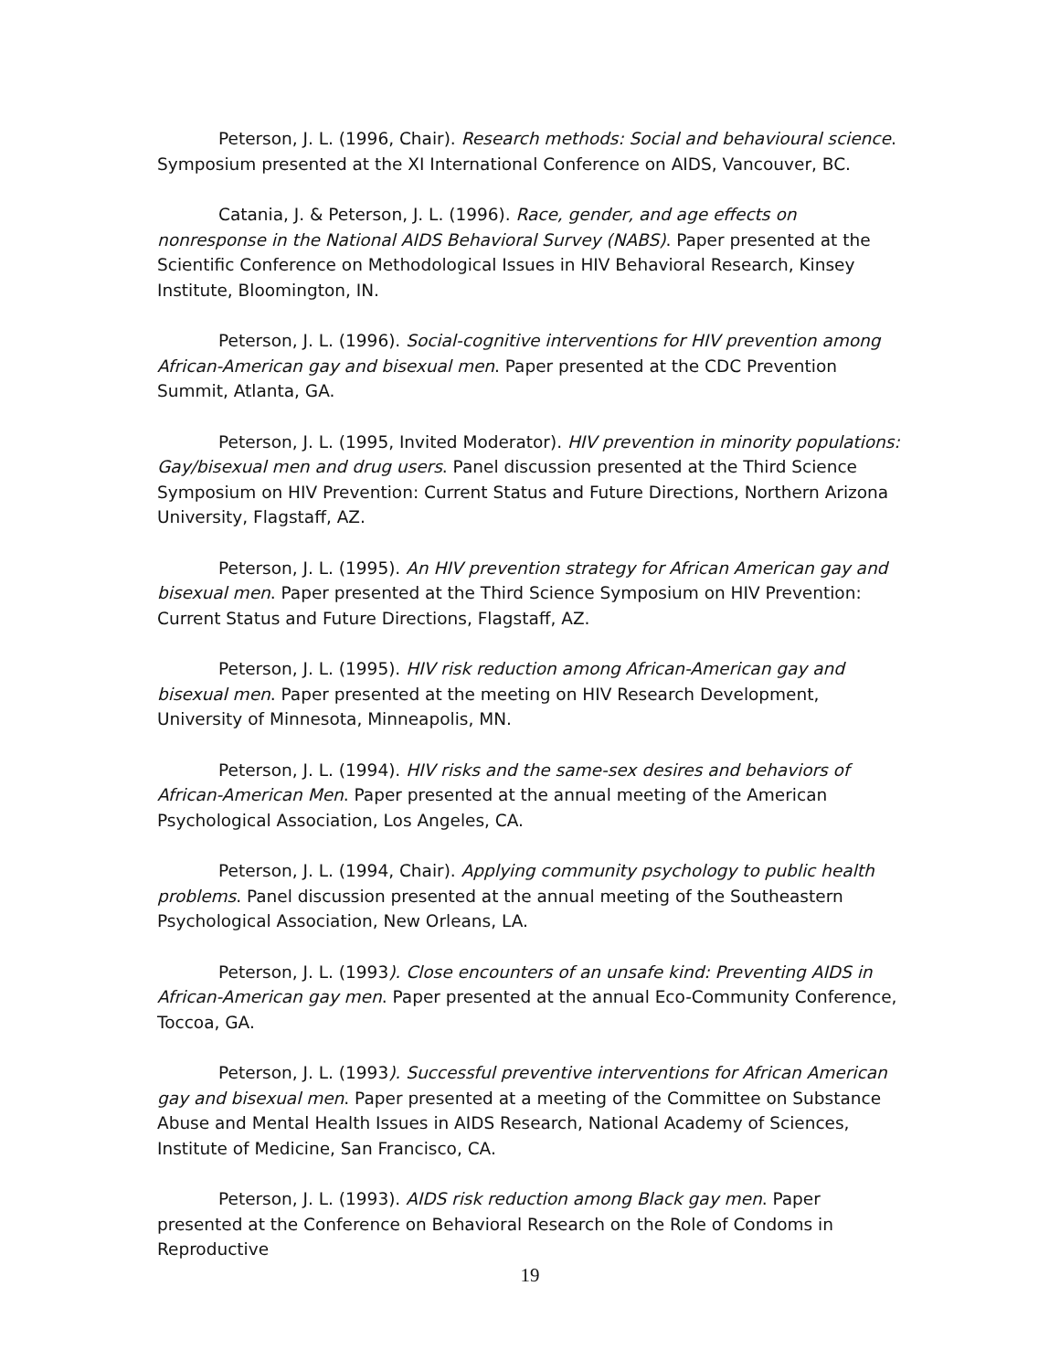Peterson, J. L. (1996, Chair). Research methods: Social and behavioural science. Symposium presented at the XI International Conference on AIDS, Vancouver, BC.
Catania, J. & Peterson, J. L. (1996). Race, gender, and age effects on nonresponse in the National AIDS Behavioral Survey (NABS). Paper presented at the Scientific Conference on Methodological Issues in HIV Behavioral Research, Kinsey Institute, Bloomington, IN.
Peterson, J. L. (1996). Social-cognitive interventions for HIV prevention among African-American gay and bisexual men. Paper presented at the CDC Prevention Summit, Atlanta, GA.
Peterson, J. L. (1995, Invited Moderator). HIV prevention in minority populations: Gay/bisexual men and drug users. Panel discussion presented at the Third Science Symposium on HIV Prevention: Current Status and Future Directions, Northern Arizona University, Flagstaff, AZ.
Peterson, J. L. (1995). An HIV prevention strategy for African American gay and bisexual men. Paper presented at the Third Science Symposium on HIV Prevention: Current Status and Future Directions, Flagstaff, AZ.
Peterson, J. L. (1995). HIV risk reduction among African-American gay and bisexual men. Paper presented at the meeting on HIV Research Development, University of Minnesota, Minneapolis, MN.
Peterson, J. L. (1994). HIV risks and the same-sex desires and behaviors of African-American Men. Paper presented at the annual meeting of the American Psychological Association, Los Angeles, CA.
Peterson, J. L. (1994, Chair). Applying community psychology to public health problems. Panel discussion presented at the annual meeting of the Southeastern Psychological Association, New Orleans, LA.
Peterson, J. L. (1993). Close encounters of an unsafe kind: Preventing AIDS in African-American gay men. Paper presented at the annual Eco-Community Conference, Toccoa, GA.
Peterson, J. L. (1993). Successful preventive interventions for African American gay and bisexual men. Paper presented at a meeting of the Committee on Substance Abuse and Mental Health Issues in AIDS Research, National Academy of Sciences, Institute of Medicine, San Francisco, CA.
Peterson, J. L. (1993). AIDS risk reduction among Black gay men. Paper presented at the Conference on Behavioral Research on the Role of Condoms in Reproductive
19